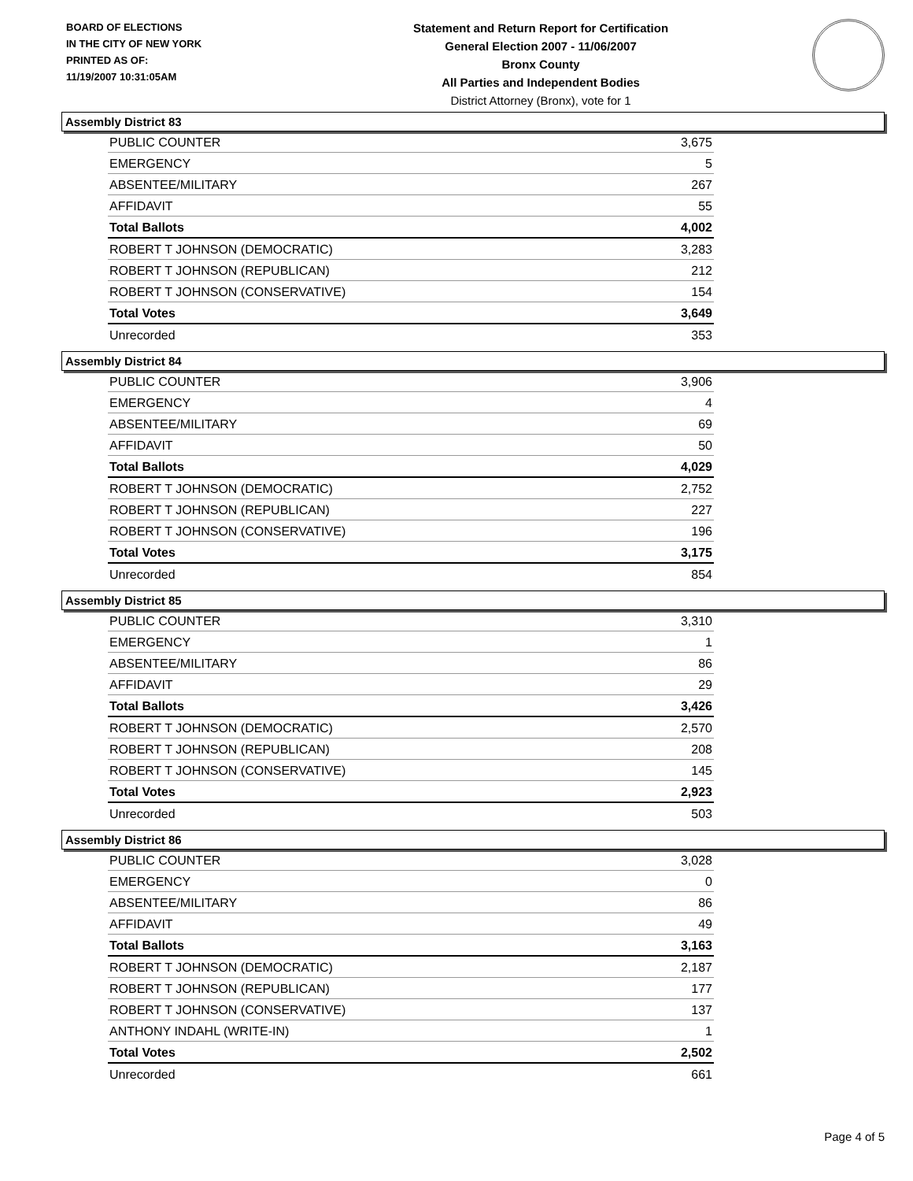BOARD OF ELECTIONS
IN THE CITY OF NEW YORK
PRINTED AS OF:
11/19/2007 10:31:05AM
Statement and Return Report for Certification
General Election 2007 - 11/06/2007
Bronx County
All Parties and Independent Bodies
District Attorney (Bronx), vote for 1
Assembly District 83
| PUBLIC COUNTER | 3,675 |
| EMERGENCY | 5 |
| ABSENTEE/MILITARY | 267 |
| AFFIDAVIT | 55 |
| Total Ballots | 4,002 |
| ROBERT T JOHNSON (DEMOCRATIC) | 3,283 |
| ROBERT T JOHNSON (REPUBLICAN) | 212 |
| ROBERT T JOHNSON (CONSERVATIVE) | 154 |
| Total Votes | 3,649 |
| Unrecorded | 353 |
Assembly District 84
| PUBLIC COUNTER | 3,906 |
| EMERGENCY | 4 |
| ABSENTEE/MILITARY | 69 |
| AFFIDAVIT | 50 |
| Total Ballots | 4,029 |
| ROBERT T JOHNSON (DEMOCRATIC) | 2,752 |
| ROBERT T JOHNSON (REPUBLICAN) | 227 |
| ROBERT T JOHNSON (CONSERVATIVE) | 196 |
| Total Votes | 3,175 |
| Unrecorded | 854 |
Assembly District 85
| PUBLIC COUNTER | 3,310 |
| EMERGENCY | 1 |
| ABSENTEE/MILITARY | 86 |
| AFFIDAVIT | 29 |
| Total Ballots | 3,426 |
| ROBERT T JOHNSON (DEMOCRATIC) | 2,570 |
| ROBERT T JOHNSON (REPUBLICAN) | 208 |
| ROBERT T JOHNSON (CONSERVATIVE) | 145 |
| Total Votes | 2,923 |
| Unrecorded | 503 |
Assembly District 86
| PUBLIC COUNTER | 3,028 |
| EMERGENCY | 0 |
| ABSENTEE/MILITARY | 86 |
| AFFIDAVIT | 49 |
| Total Ballots | 3,163 |
| ROBERT T JOHNSON (DEMOCRATIC) | 2,187 |
| ROBERT T JOHNSON (REPUBLICAN) | 177 |
| ROBERT T JOHNSON (CONSERVATIVE) | 137 |
| ANTHONY INDAHL (WRITE-IN) | 1 |
| Total Votes | 2,502 |
| Unrecorded | 661 |
Page 4 of 5